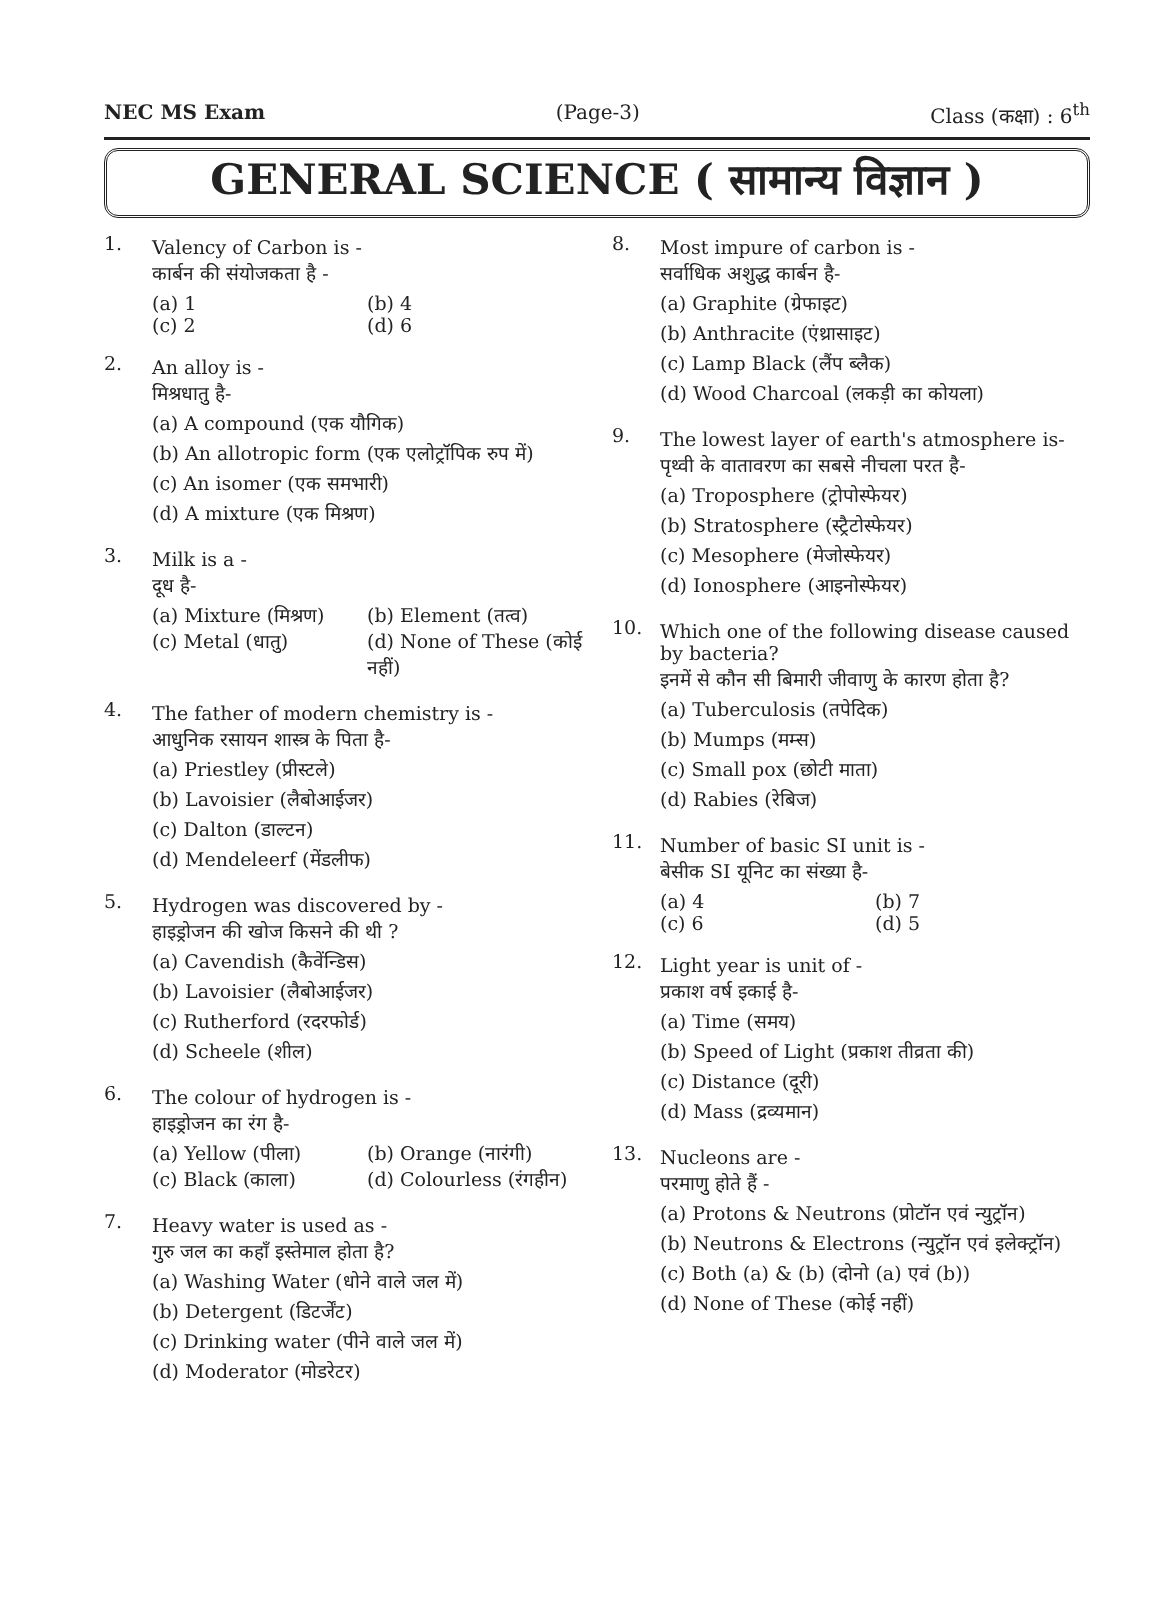NEC MS Exam (Page-3) Class (कक्षा) : 6<sup>th</sup>
GENERAL SCIENCE ( सामान्य विज्ञान )
1.
Valency of Carbon is -
कार्बन की संयोजकता है -
(a) 1 (b) 4 (c) 2 (d) 6
2.
An alloy is -
मिश्रधातु है-
(a) A compound (एक यौगिक)
(b) An allotropic form (एक एलोट्रॉपिक रुप में)
(c) An isomer (एक समभारी)
(d) A mixture (एक मिश्रण)
3.
Milk is a -
दूध है-
(a) Mixture (मिश्रण) (b) Element (तत्व) (c) Metal (धातु) (d) None of These (कोई नहीं)
4.
The father of modern chemistry is -
आधुनिक रसायन शास्त्र के पिता है-
(a) Priestley (प्रीस्टले)
(b) Lavoisier (लैबोआईजर)
(c) Dalton (डाल्टन)
(d) Mendeleerf (मेंडलीफ)
5.
Hydrogen was discovered by -
हाइड्रोजन की खोज किसने की थी ?
(a) Cavendish (कैवेंन्डिस)
(b) Lavoisier (लैबोआईजर)
(c) Rutherford (रदरफोर्ड)
(d) Scheele (शील)
6.
The colour of hydrogen is -
हाइड्रोजन का रंग है-
(a) Yellow (पीला) (b) Orange (नारंगी) (c) Black (काला) (d) Colourless (रंगहीन)
7.
Heavy water is used as -
गुरु जल का कहाँ इस्तेमाल होता है?
(a) Washing Water (धोने वाले जल में)
(b) Detergent (डिटर्जेंट)
(c) Drinking water (पीने वाले जल में)
(d) Moderator (मोडरेटर)
8.
Most impure of carbon is -
सर्वाधिक अशुद्ध कार्बन है-
(a) Graphite (ग्रेफाइट)
(b) Anthracite (एंथ्रासाइट)
(c) Lamp Black (लैंप ब्लैक)
(d) Wood Charcoal (लकड़ी का कोयला)
9.
The lowest layer of earth's atmosphere is-
पृथ्वी के वातावरण का सबसे नीचला परत है-
(a) Troposphere (ट्रोपोस्फेयर)
(b) Stratosphere (स्ट्रैटोस्फेयर)
(c) Mesophere (मेजोस्फेयर)
(d) Ionosphere (आइनोस्फेयर)
10.
Which one of the following disease caused by bacteria?
इनमें से कौन सी बिमारी जीवाणु के कारण होता है?
(a) Tuberculosis (तपेदिक)
(b) Mumps (मम्स)
(c) Small pox (छोटी माता)
(d) Rabies (रेबिज)
11.
Number of basic SI unit is -
बेसीक SI यूनिट का संख्या है-
(a) 4 (b) 7 (c) 6 (d) 5
12.
Light year is unit of -
प्रकाश वर्ष इकाई है-
(a) Time (समय)
(b) Speed of Light (प्रकाश तीव्रता की)
(c) Distance (दूरी)
(d) Mass (द्रव्यमान)
13.
Nucleons are -
परमाणु होते हैं -
(a) Protons & Neutrons (प्रोटॉन एवं न्युट्रॉन)
(b) Neutrons & Electrons (न्युट्रॉन एवं इलेक्ट्रॉन)
(c) Both (a) & (b) (दोनो (a) एवं (b))
(d) None of These (कोई नहीं)